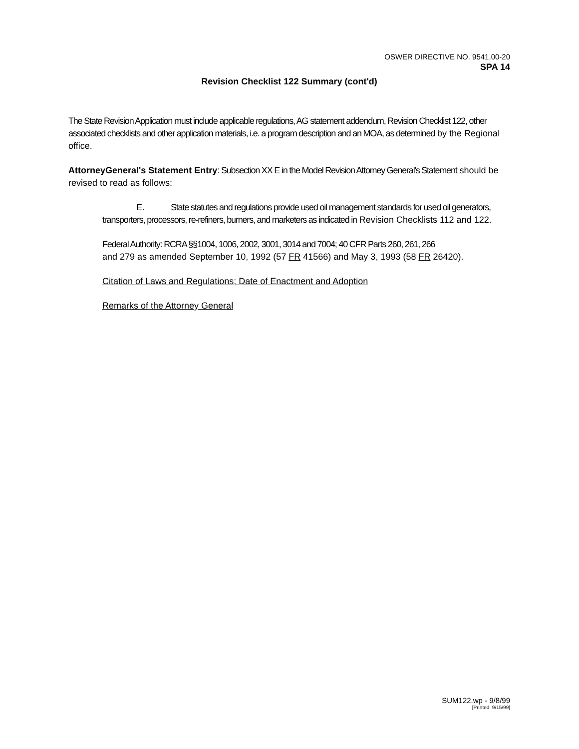OSWER DIRECTIVE NO. 9541.00-20
SPA 14
Revision Checklist 122 Summary (cont'd)
The State Revision Application must include applicable regulations, AG statement addendum, Revision Checklist 122, other associated checklists and other application materials, i.e. a program description and an MOA, as determined by the Regional office.
AttorneyGeneral's Statement Entry: Subsection XX E in the Model Revision Attorney General's Statement should be revised to read as follows:
E. State statutes and regulations provide used oil management standards for used oil generators, transporters, processors, re-refiners, burners, and marketers as indicated in Revision Checklists 112 and 122.
Federal Authority: RCRA §§1004, 1006, 2002, 3001, 3014 and 7004; 40 CFR Parts 260, 261, 266
and 279 as amended September 10, 1992 (57 FR 41566) and May 3, 1993 (58 FR 26420).
Citation of Laws and Regulations; Date of Enactment and Adoption
Remarks of the Attorney General
SUM122.wp - 9/8/99
[Printed: 9/15/99]